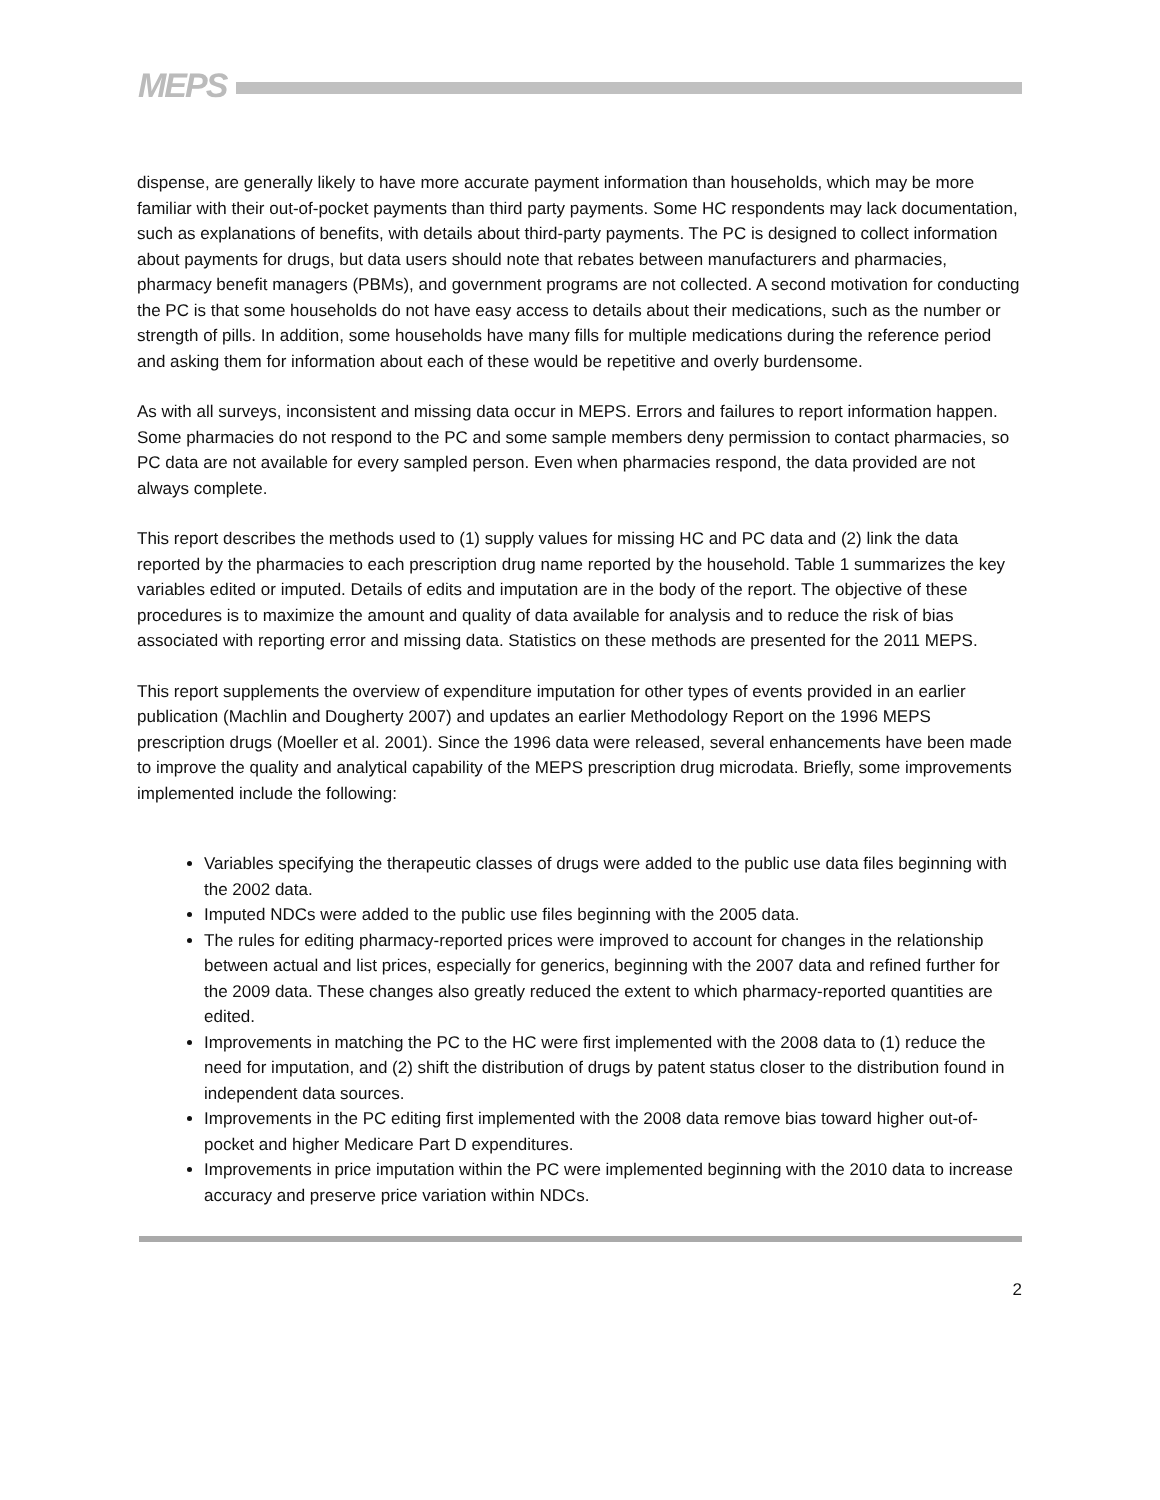MEPS
dispense, are generally likely to have more accurate payment information than households, which may be more familiar with their out-of-pocket payments than third party payments. Some HC respondents may lack documentation, such as explanations of benefits, with details about third-party payments. The PC is designed to collect information about payments for drugs, but data users should note that rebates between manufacturers and pharmacies, pharmacy benefit managers (PBMs), and government programs are not collected. A second motivation for conducting the PC is that some households do not have easy access to details about their medications, such as the number or strength of pills. In addition, some households have many fills for multiple medications during the reference period and asking them for information about each of these would be repetitive and overly burdensome.
As with all surveys, inconsistent and missing data occur in MEPS. Errors and failures to report information happen. Some pharmacies do not respond to the PC and some sample members deny permission to contact pharmacies, so PC data are not available for every sampled person. Even when pharmacies respond, the data provided are not always complete.
This report describes the methods used to (1) supply values for missing HC and PC data and (2) link the data reported by the pharmacies to each prescription drug name reported by the household. Table 1 summarizes the key variables edited or imputed. Details of edits and imputation are in the body of the report. The objective of these procedures is to maximize the amount and quality of data available for analysis and to reduce the risk of bias associated with reporting error and missing data. Statistics on these methods are presented for the 2011 MEPS.
This report supplements the overview of expenditure imputation for other types of events provided in an earlier publication (Machlin and Dougherty 2007) and updates an earlier Methodology Report on the 1996 MEPS prescription drugs (Moeller et al. 2001). Since the 1996 data were released, several enhancements have been made to improve the quality and analytical capability of the MEPS prescription drug microdata. Briefly, some improvements implemented include the following:
Variables specifying the therapeutic classes of drugs were added to the public use data files beginning with the 2002 data.
Imputed NDCs were added to the public use files beginning with the 2005 data.
The rules for editing pharmacy-reported prices were improved to account for changes in the relationship between actual and list prices, especially for generics, beginning with the 2007 data and refined further for the 2009 data. These changes also greatly reduced the extent to which pharmacy-reported quantities are edited.
Improvements in matching the PC to the HC were first implemented with the 2008 data to (1) reduce the need for imputation, and (2) shift the distribution of drugs by patent status closer to the distribution found in independent data sources.
Improvements in the PC editing first implemented with the 2008 data remove bias toward higher out-of-pocket and higher Medicare Part D expenditures.
Improvements in price imputation within the PC were implemented beginning with the 2010 data to increase accuracy and preserve price variation within NDCs.
2